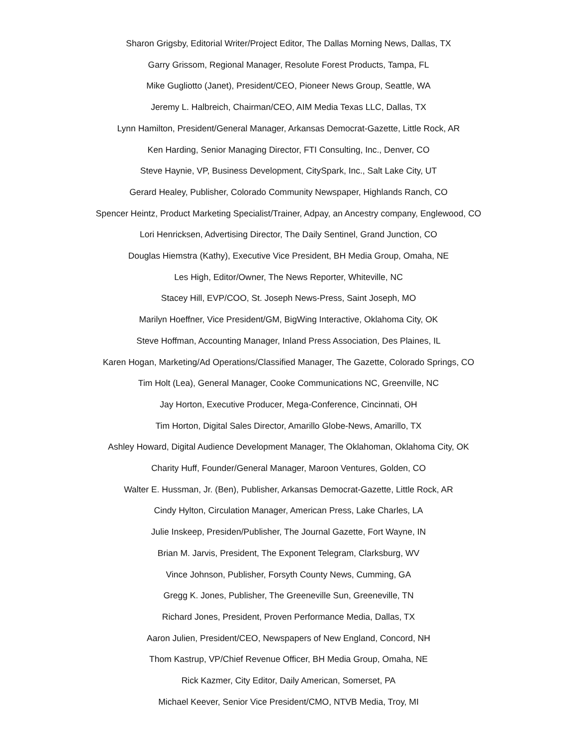Sharon Grigsby, Editorial Writer/Project Editor, The Dallas Morning News, Dallas, TX
Garry Grissom, Regional Manager, Resolute Forest Products, Tampa, FL
Mike Gugliotto (Janet), President/CEO, Pioneer News Group, Seattle, WA
Jeremy L. Halbreich, Chairman/CEO, AIM Media Texas LLC, Dallas, TX
Lynn Hamilton, President/General Manager, Arkansas Democrat-Gazette, Little Rock, AR
Ken Harding, Senior Managing Director, FTI Consulting, Inc., Denver, CO
Steve Haynie, VP, Business Development, CitySpark, Inc., Salt Lake City, UT
Gerard Healey, Publisher, Colorado Community Newspaper, Highlands Ranch, CO
Spencer Heintz, Product Marketing Specialist/Trainer, Adpay, an Ancestry company, Englewood, CO
Lori Henricksen, Advertising Director, The Daily Sentinel, Grand Junction, CO
Douglas Hiemstra (Kathy), Executive Vice President, BH Media Group, Omaha, NE
Les High, Editor/Owner, The News Reporter, Whiteville, NC
Stacey Hill, EVP/COO, St. Joseph News-Press, Saint Joseph, MO
Marilyn Hoeffner, Vice President/GM, BigWing Interactive, Oklahoma City, OK
Steve Hoffman, Accounting Manager, Inland Press Association, Des Plaines, IL
Karen Hogan, Marketing/Ad Operations/Classified Manager, The Gazette, Colorado Springs, CO
Tim Holt (Lea), General Manager, Cooke Communications NC, Greenville, NC
Jay Horton, Executive Producer, Mega-Conference, Cincinnati, OH
Tim Horton, Digital Sales Director, Amarillo Globe-News, Amarillo, TX
Ashley Howard, Digital Audience Development Manager, The Oklahoman, Oklahoma City, OK
Charity Huff, Founder/General Manager, Maroon Ventures, Golden, CO
Walter E. Hussman, Jr. (Ben), Publisher, Arkansas Democrat-Gazette, Little Rock, AR
Cindy Hylton, Circulation Manager, American Press, Lake Charles, LA
Julie Inskeep, Presiden/Publisher, The Journal Gazette, Fort Wayne, IN
Brian M. Jarvis, President, The Exponent Telegram, Clarksburg, WV
Vince Johnson, Publisher, Forsyth County News, Cumming, GA
Gregg K. Jones, Publisher, The Greeneville Sun, Greeneville, TN
Richard Jones, President, Proven Performance Media, Dallas, TX
Aaron Julien, President/CEO, Newspapers of New England, Concord, NH
Thom Kastrup, VP/Chief Revenue Officer, BH Media Group, Omaha, NE
Rick Kazmer, City Editor, Daily American, Somerset, PA
Michael Keever, Senior Vice President/CMO, NTVB Media, Troy, MI